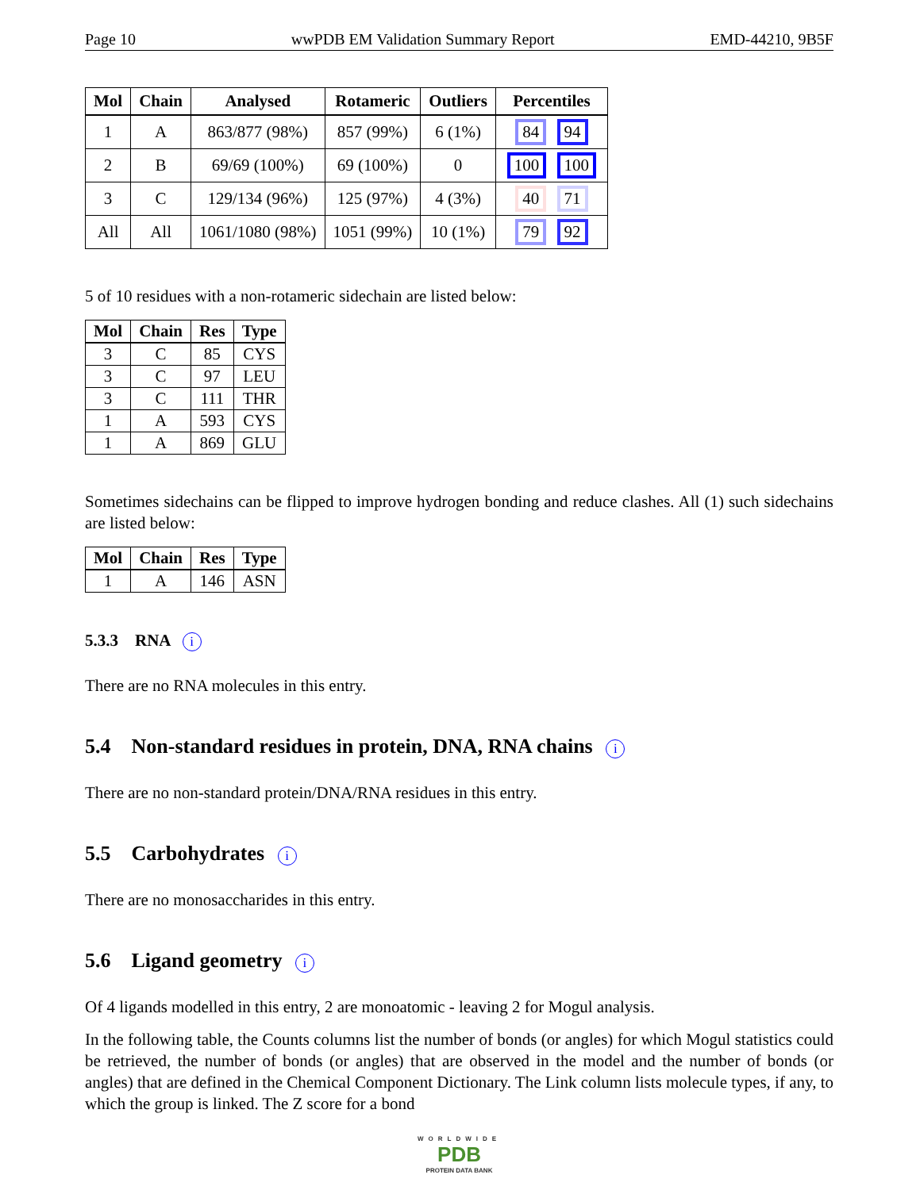Page 10 wwPDB EM Validation Summary Report EMD-44210, 9B5F
| Mol | Chain | Analysed | Rotameric | Outliers | Percentiles |
| --- | --- | --- | --- | --- | --- |
| 1 | A | 863/877 (98%) | 857 (99%) | 6 (1%) | 84 94 |
| 2 | B | 69/69 (100%) | 69 (100%) | 0 | 100 100 |
| 3 | C | 129/134 (96%) | 125 (97%) | 4 (3%) | 40 71 |
| All | All | 1061/1080 (98%) | 1051 (99%) | 10 (1%) | 79 92 |
5 of 10 residues with a non-rotameric sidechain are listed below:
| Mol | Chain | Res | Type |
| --- | --- | --- | --- |
| 3 | C | 85 | CYS |
| 3 | C | 97 | LEU |
| 3 | C | 111 | THR |
| 1 | A | 593 | CYS |
| 1 | A | 869 | GLU |
Sometimes sidechains can be flipped to improve hydrogen bonding and reduce clashes. All (1) such sidechains are listed below:
| Mol | Chain | Res | Type |
| --- | --- | --- | --- |
| 1 | A | 146 | ASN |
5.3.3 RNA i
There are no RNA molecules in this entry.
5.4 Non-standard residues in protein, DNA, RNA chains i
There are no non-standard protein/DNA/RNA residues in this entry.
5.5 Carbohydrates i
There are no monosaccharides in this entry.
5.6 Ligand geometry i
Of 4 ligands modelled in this entry, 2 are monoatomic - leaving 2 for Mogul analysis.
In the following table, the Counts columns list the number of bonds (or angles) for which Mogul statistics could be retrieved, the number of bonds (or angles) that are observed in the model and the number of bonds (or angles) that are defined in the Chemical Component Dictionary. The Link column lists molecule types, if any, to which the group is linked. The Z score for a bond
WORLDWIDE
PDB
PROTEIN DATA BANK